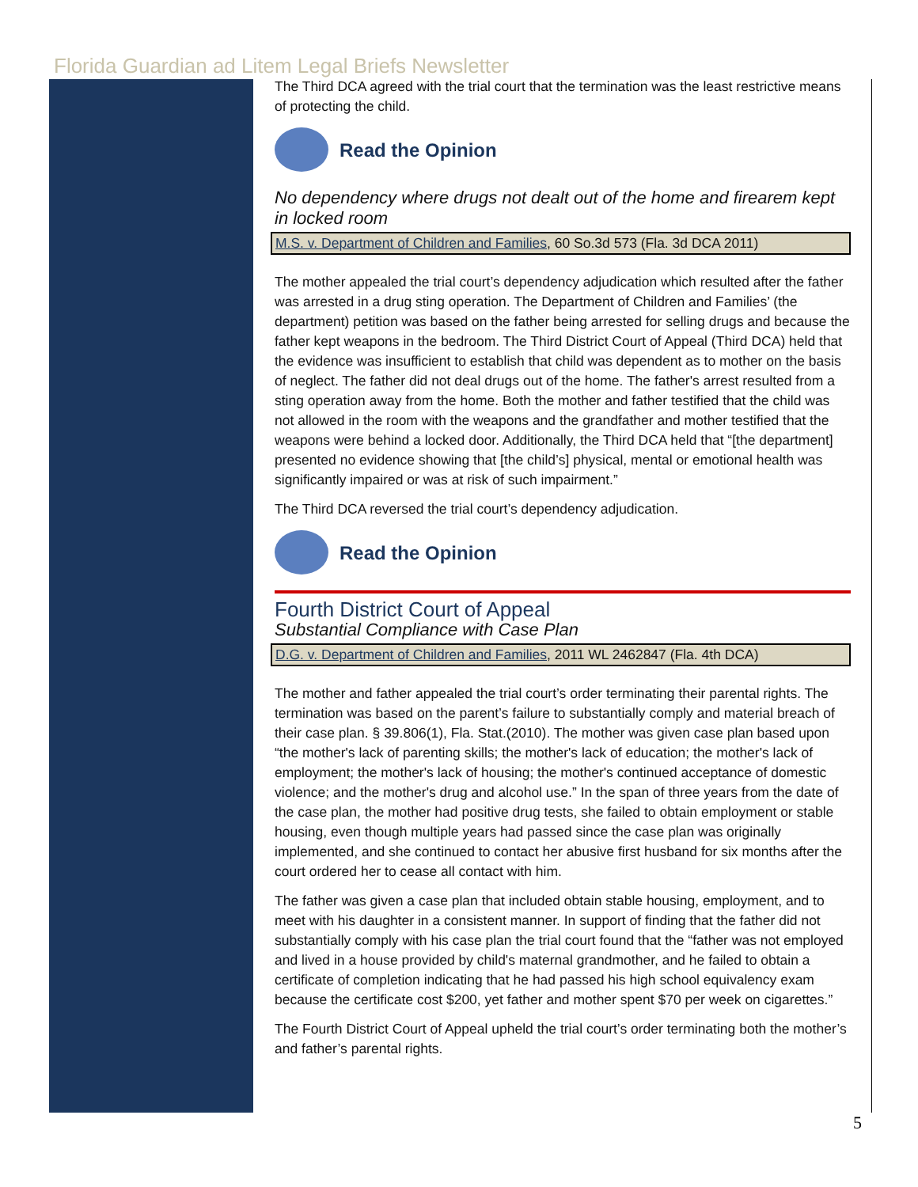Florida Guardian ad Litem Legal Briefs Newsletter
The Third DCA agreed with the trial court that the termination was the least restrictive means of protecting the child.
Read the Opinion
No dependency where drugs not dealt out of the home and firearem kept in locked room
M.S. v. Department of Children and Families, 60 So.3d 573 (Fla. 3d DCA 2011)
The mother appealed the trial court’s dependency adjudication which resulted after the father was arrested in a drug sting operation. The Department of Children and Families’ (the department) petition was based on the father being arrested for selling drugs and because the father kept weapons in the bedroom. The Third District Court of Appeal (Third DCA) held that the evidence was insufficient to establish that child was dependent as to mother on the basis of neglect. The father did not deal drugs out of the home. The father's arrest resulted from a sting operation away from the home. Both the mother and father testified that the child was not allowed in the room with the weapons and the grandfather and mother testified that the weapons were behind a locked door. Additionally, the Third DCA held that “[the department] presented no evidence showing that [the child’s] physical, mental or emotional health was significantly impaired or was at risk of such impairment.”
The Third DCA reversed the trial court’s dependency adjudication.
Read the Opinion
Fourth District Court of Appeal
Substantial Compliance with Case Plan
D.G. v. Department of Children and Families, 2011 WL 2462847 (Fla. 4th DCA)
The mother and father appealed the trial court’s order terminating their parental rights. The termination was based on the parent’s failure to substantially comply and material breach of their case plan. § 39.806(1), Fla. Stat.(2010). The mother was given case plan based upon “the mother's lack of parenting skills; the mother's lack of education; the mother's lack of employment; the mother's lack of housing; the mother's continued acceptance of domestic violence; and the mother's drug and alcohol use.” In the span of three years from the date of the case plan, the mother had positive drug tests, she failed to obtain employment or stable housing, even though multiple years had passed since the case plan was originally implemented, and she continued to contact her abusive first husband for six months after the court ordered her to cease all contact with him.
The father was given a case plan that included obtain stable housing, employment, and to meet with his daughter in a consistent manner. In support of finding that the father did not substantially comply with his case plan the trial court found that the “father was not employed and lived in a house provided by child's maternal grandmother, and he failed to obtain a certificate of completion indicating that he had passed his high school equivalency exam because the certificate cost $200, yet father and mother spent $70 per week on cigarettes.”
The Fourth District Court of Appeal upheld the trial court’s order terminating both the mother’s and father’s parental rights.
5